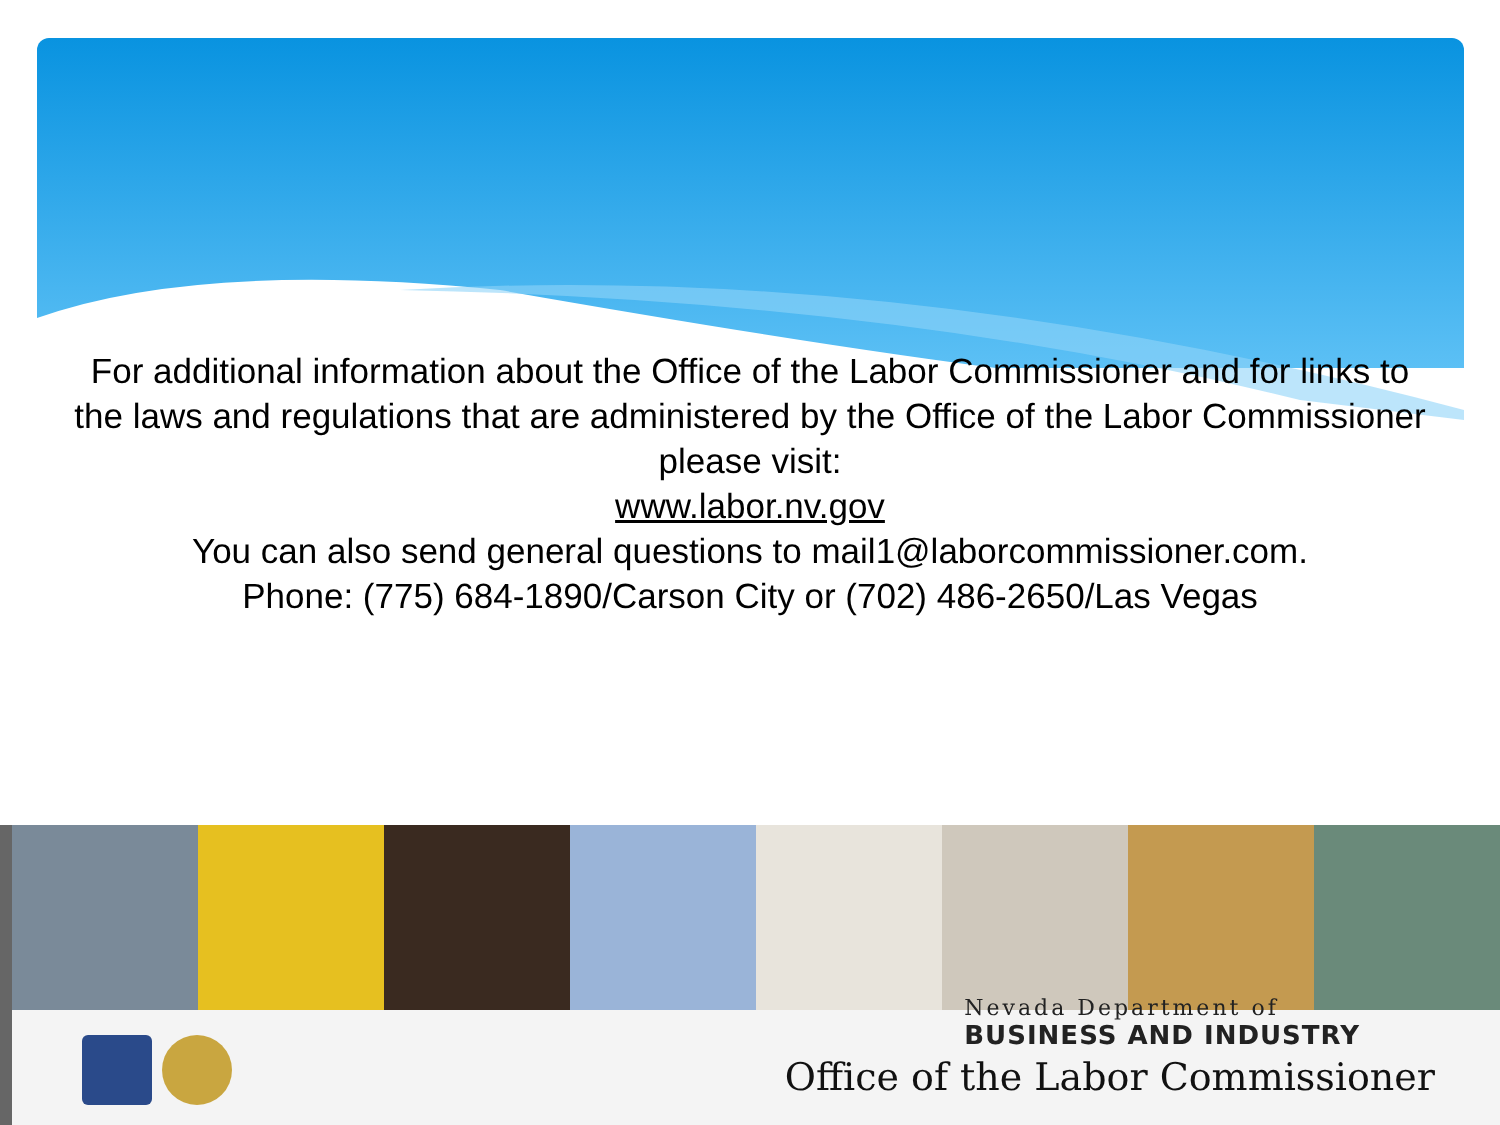For additional information about the Office of the Labor Commissioner and for links to the laws and regulations that are administered by the Office of the Labor Commissioner please visit:
www.labor.nv.gov
You can also send general questions to mail1@laborcommissioner.com.
Phone: (775) 684-1890/Carson City or (702) 486-2650/Las Vegas
Nevada Department of
BUSINESS AND INDUSTRY
Office of the Labor Commissioner